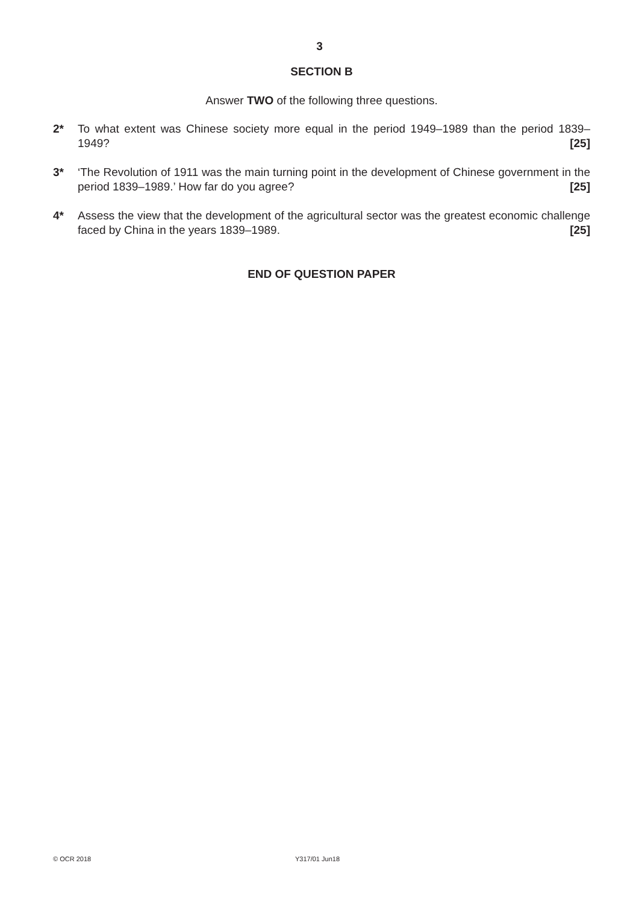3
SECTION B
Answer TWO of the following three questions.
2* To what extent was Chinese society more equal in the period 1949–1989 than the period 1839–1949? [25]
3* ‘The Revolution of 1911 was the main turning point in the development of Chinese government in the period 1839–1989.’ How far do you agree? [25]
4* Assess the view that the development of the agricultural sector was the greatest economic challenge faced by China in the years 1839–1989. [25]
END OF QUESTION PAPER
© OCR 2018 Y317/01 Jun18